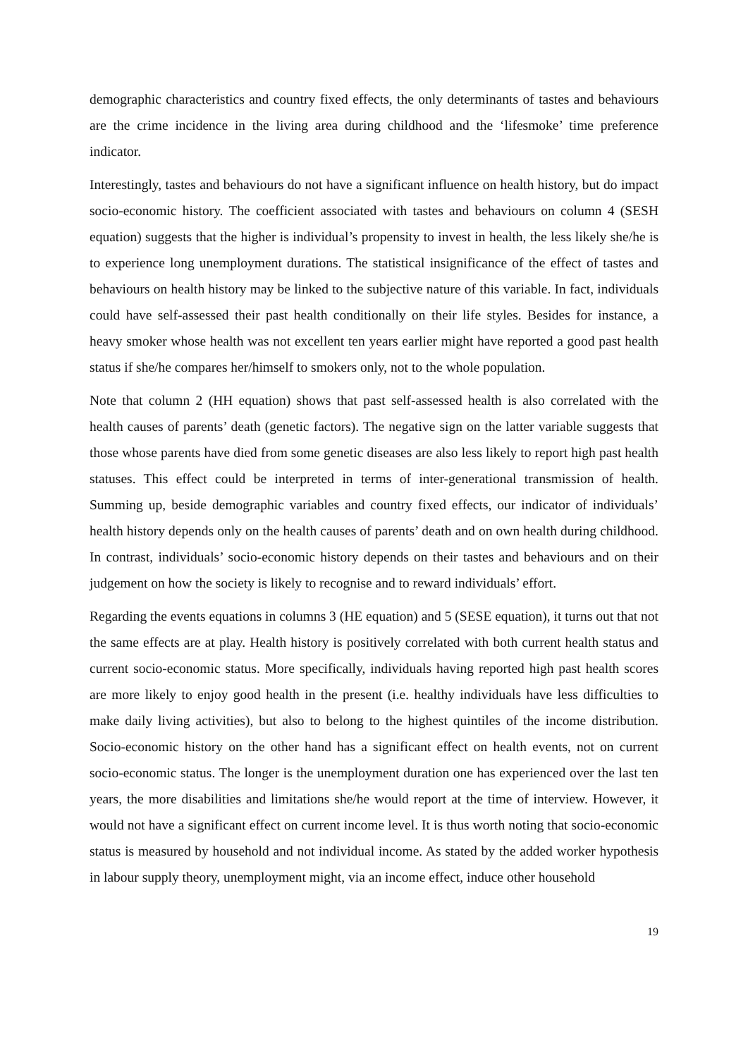demographic characteristics and country fixed effects, the only determinants of tastes and behaviours are the crime incidence in the living area during childhood and the ‘lifesmoke’ time preference indicator.
Interestingly, tastes and behaviours do not have a significant influence on health history, but do impact socio-economic history. The coefficient associated with tastes and behaviours on column 4 (SESH equation) suggests that the higher is individual’s propensity to invest in health, the less likely she/he is to experience long unemployment durations. The statistical insignificance of the effect of tastes and behaviours on health history may be linked to the subjective nature of this variable. In fact, individuals could have self-assessed their past health conditionally on their life styles. Besides for instance, a heavy smoker whose health was not excellent ten years earlier might have reported a good past health status if she/he compares her/himself to smokers only, not to the whole population.
Note that column 2 (HH equation) shows that past self-assessed health is also correlated with the health causes of parents’ death (genetic factors). The negative sign on the latter variable suggests that those whose parents have died from some genetic diseases are also less likely to report high past health statuses. This effect could be interpreted in terms of inter-generational transmission of health. Summing up, beside demographic variables and country fixed effects, our indicator of individuals’ health history depends only on the health causes of parents’ death and on own health during childhood. In contrast, individuals’ socio-economic history depends on their tastes and behaviours and on their judgement on how the society is likely to recognise and to reward individuals’ effort.
Regarding the events equations in columns 3 (HE equation) and 5 (SESE equation), it turns out that not the same effects are at play. Health history is positively correlated with both current health status and current socio-economic status. More specifically, individuals having reported high past health scores are more likely to enjoy good health in the present (i.e. healthy individuals have less difficulties to make daily living activities), but also to belong to the highest quintiles of the income distribution. Socio-economic history on the other hand has a significant effect on health events, not on current socio-economic status. The longer is the unemployment duration one has experienced over the last ten years, the more disabilities and limitations she/he would report at the time of interview. However, it would not have a significant effect on current income level. It is thus worth noting that socio-economic status is measured by household and not individual income. As stated by the added worker hypothesis in labour supply theory, unemployment might, via an income effect, induce other household
19